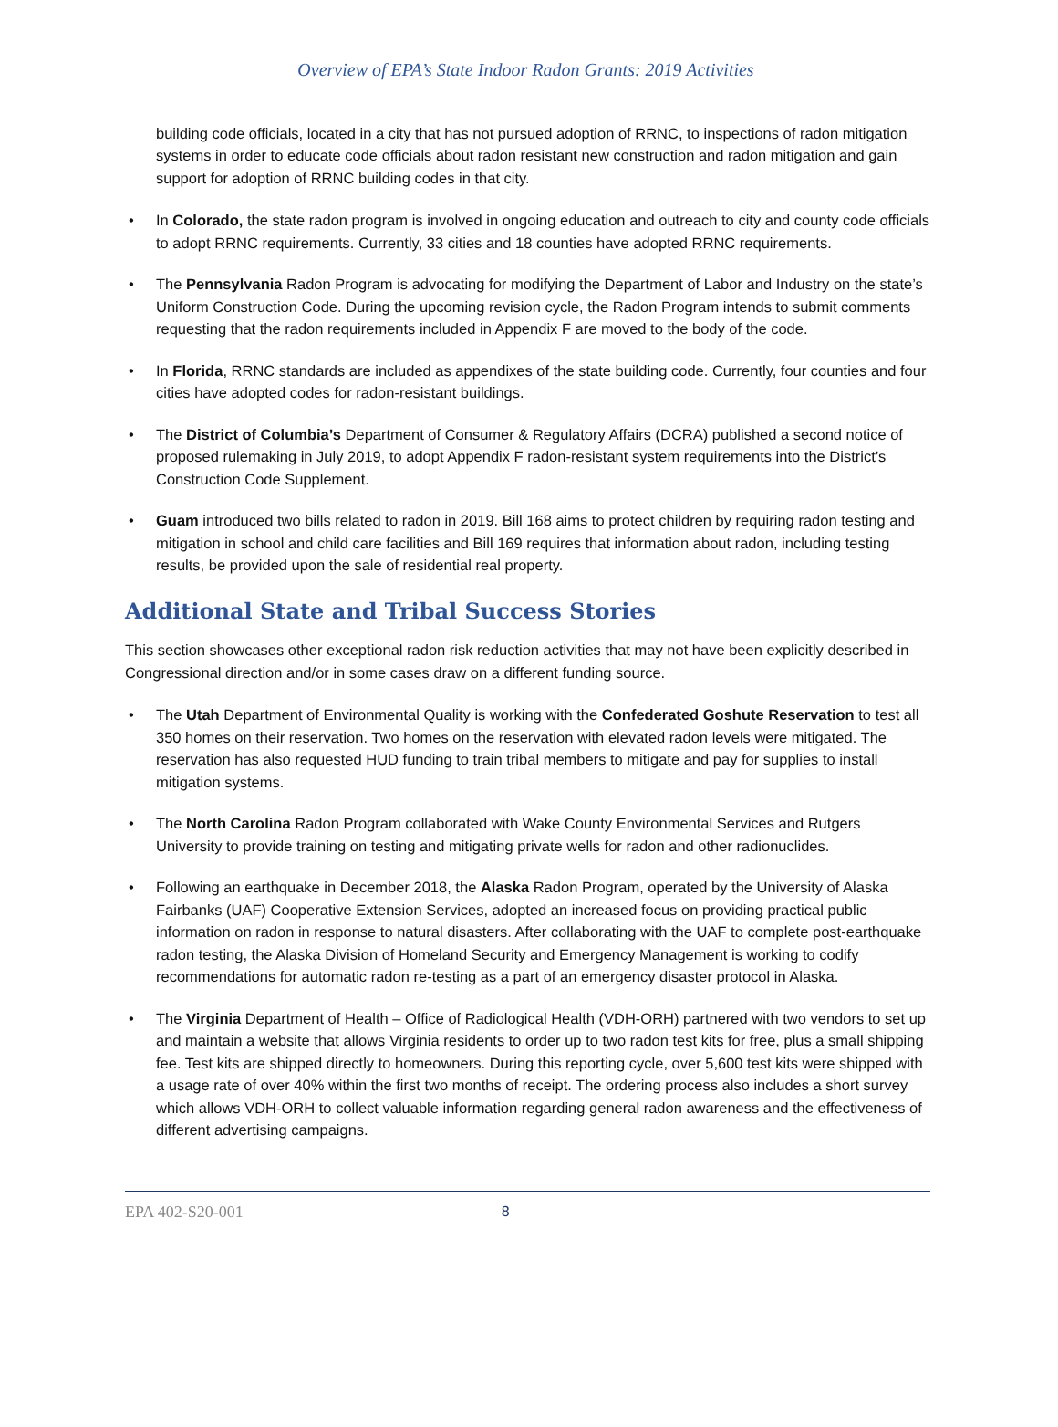Overview of EPA’s State Indoor Radon Grants: 2019 Activities
building code officials, located in a city that has not pursued adoption of RRNC, to inspections of radon mitigation systems in order to educate code officials about radon resistant new construction and radon mitigation and gain support for adoption of RRNC building codes in that city.
• In Colorado, the state radon program is involved in ongoing education and outreach to city and county code officials to adopt RRNC requirements. Currently, 33 cities and 18 counties have adopted RRNC requirements.
• The Pennsylvania Radon Program is advocating for modifying the Department of Labor and Industry on the state’s Uniform Construction Code. During the upcoming revision cycle, the Radon Program intends to submit comments requesting that the radon requirements included in Appendix F are moved to the body of the code.
• In Florida, RRNC standards are included as appendixes of the state building code. Currently, four counties and four cities have adopted codes for radon-resistant buildings.
• The District of Columbia’s Department of Consumer & Regulatory Affairs (DCRA) published a second notice of proposed rulemaking in July 2019, to adopt Appendix F radon-resistant system requirements into the District’s Construction Code Supplement.
• Guam introduced two bills related to radon in 2019. Bill 168 aims to protect children by requiring radon testing and mitigation in school and child care facilities and Bill 169 requires that information about radon, including testing results, be provided upon the sale of residential real property.
Additional State and Tribal Success Stories
This section showcases other exceptional radon risk reduction activities that may not have been explicitly described in Congressional direction and/or in some cases draw on a different funding source.
• The Utah Department of Environmental Quality is working with the Confederated Goshute Reservation to test all 350 homes on their reservation. Two homes on the reservation with elevated radon levels were mitigated. The reservation has also requested HUD funding to train tribal members to mitigate and pay for supplies to install mitigation systems.
• The North Carolina Radon Program collaborated with Wake County Environmental Services and Rutgers University to provide training on testing and mitigating private wells for radon and other radionuclides.
• Following an earthquake in December 2018, the Alaska Radon Program, operated by the University of Alaska Fairbanks (UAF) Cooperative Extension Services, adopted an increased focus on providing practical public information on radon in response to natural disasters. After collaborating with the UAF to complete post-earthquake radon testing, the Alaska Division of Homeland Security and Emergency Management is working to codify recommendations for automatic radon re-testing as a part of an emergency disaster protocol in Alaska.
• The Virginia Department of Health – Office of Radiological Health (VDH-ORH) partnered with two vendors to set up and maintain a website that allows Virginia residents to order up to two radon test kits for free, plus a small shipping fee. Test kits are shipped directly to homeowners. During this reporting cycle, over 5,600 test kits were shipped with a usage rate of over 40% within the first two months of receipt. The ordering process also includes a short survey which allows VDH-ORH to collect valuable information regarding general radon awareness and the effectiveness of different advertising campaigns.
EPA 402-S20-001 8